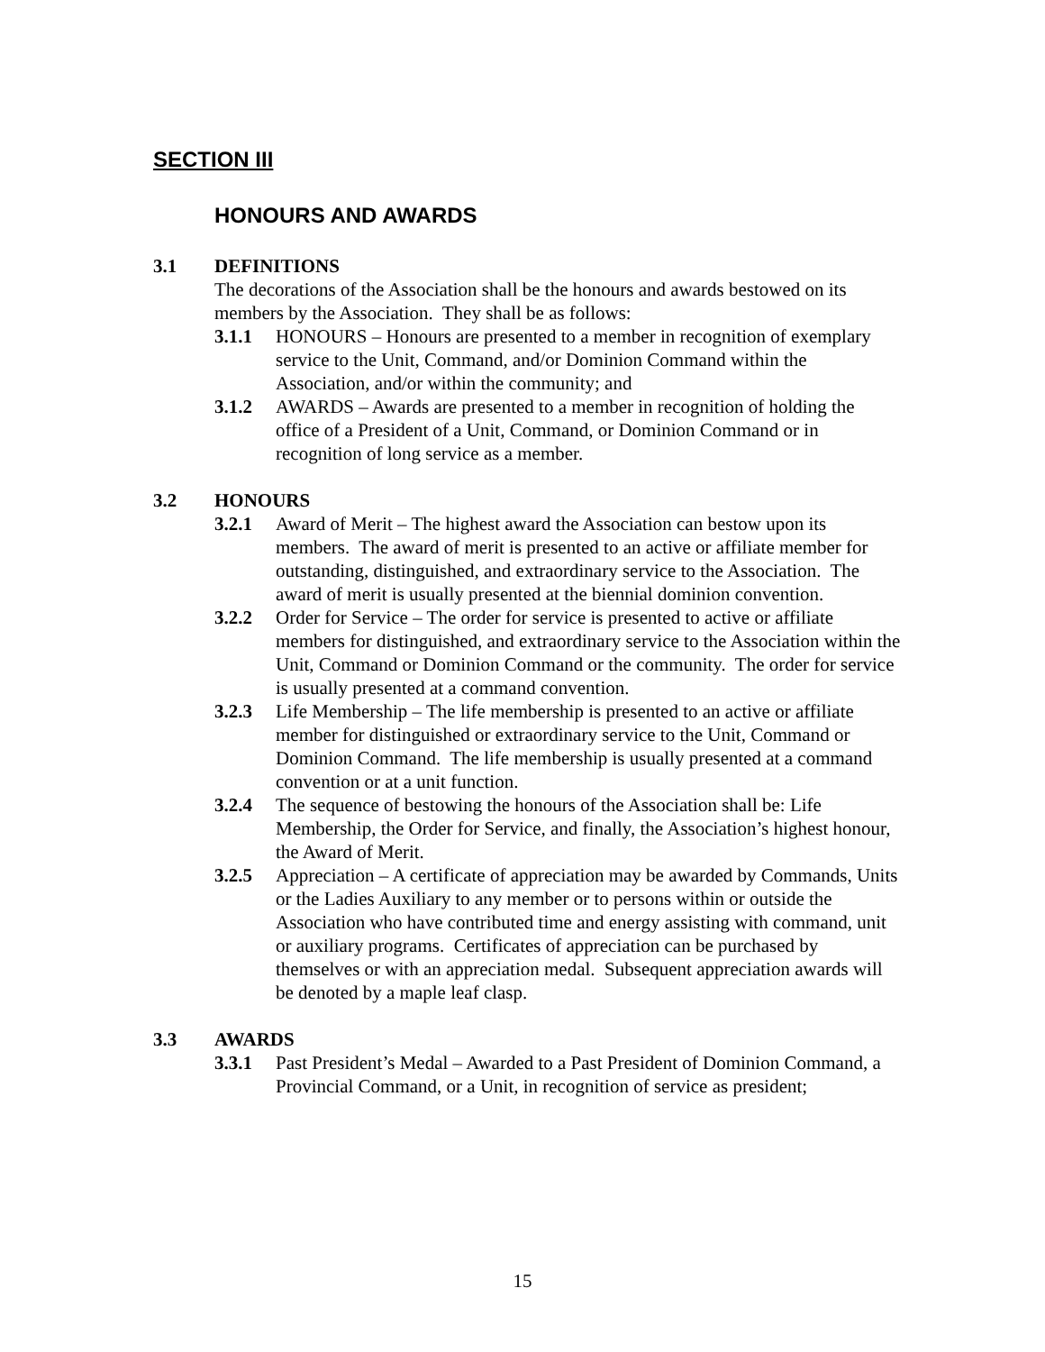SECTION III
HONOURS AND AWARDS
3.1 DEFINITIONS
The decorations of the Association shall be the honours and awards bestowed on its members by the Association. They shall be as follows:
3.1.1 HONOURS – Honours are presented to a member in recognition of exemplary service to the Unit, Command, and/or Dominion Command within the Association, and/or within the community; and
3.1.2 AWARDS – Awards are presented to a member in recognition of holding the office of a President of a Unit, Command, or Dominion Command or in recognition of long service as a member.
3.2 HONOURS
3.2.1 Award of Merit – The highest award the Association can bestow upon its members. The award of merit is presented to an active or affiliate member for outstanding, distinguished, and extraordinary service to the Association. The award of merit is usually presented at the biennial dominion convention.
3.2.2 Order for Service – The order for service is presented to active or affiliate members for distinguished, and extraordinary service to the Association within the Unit, Command or Dominion Command or the community. The order for service is usually presented at a command convention.
3.2.3 Life Membership – The life membership is presented to an active or affiliate member for distinguished or extraordinary service to the Unit, Command or Dominion Command. The life membership is usually presented at a command convention or at a unit function.
3.2.4 The sequence of bestowing the honours of the Association shall be: Life Membership, the Order for Service, and finally, the Association’s highest honour, the Award of Merit.
3.2.5 Appreciation – A certificate of appreciation may be awarded by Commands, Units or the Ladies Auxiliary to any member or to persons within or outside the Association who have contributed time and energy assisting with command, unit or auxiliary programs. Certificates of appreciation can be purchased by themselves or with an appreciation medal. Subsequent appreciation awards will be denoted by a maple leaf clasp.
3.3 AWARDS
3.3.1 Past President’s Medal – Awarded to a Past President of Dominion Command, a Provincial Command, or a Unit, in recognition of service as president;
15